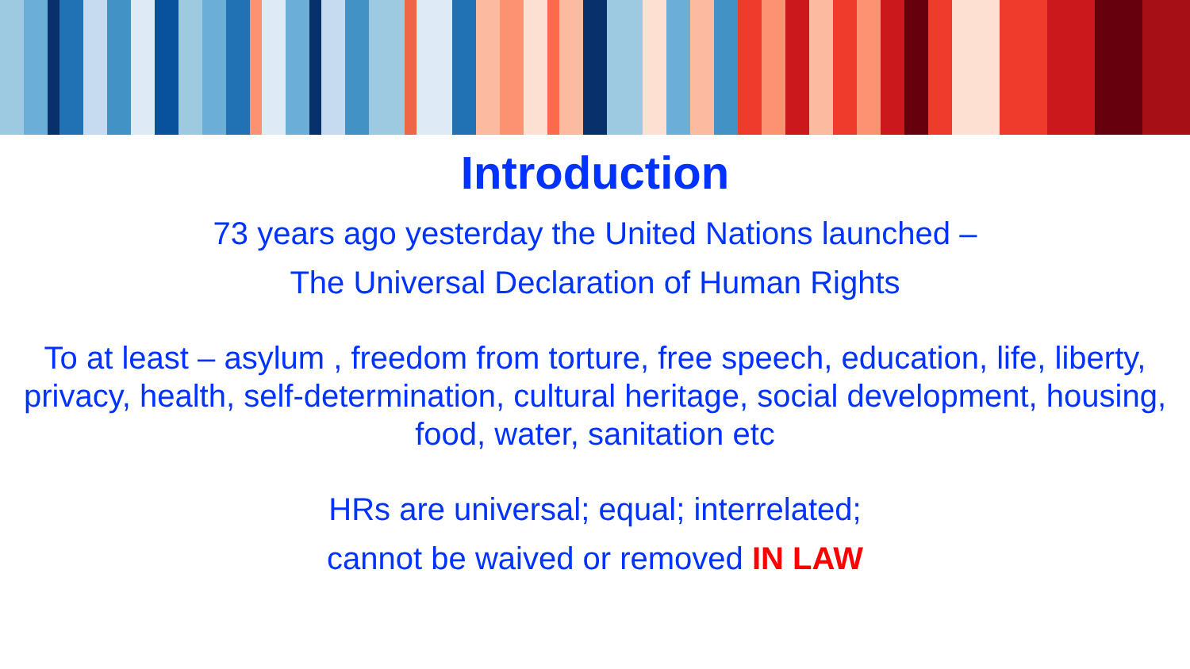Introduction
73 years ago yesterday the United Nations launched –
The Universal Declaration of Human Rights
To at least – asylum , freedom from torture, free speech, education, life, liberty, privacy, health, self-determination, cultural heritage, social development, housing, food, water, sanitation etc
HRs are universal; equal; interrelated;
cannot be waived or removed IN LAW